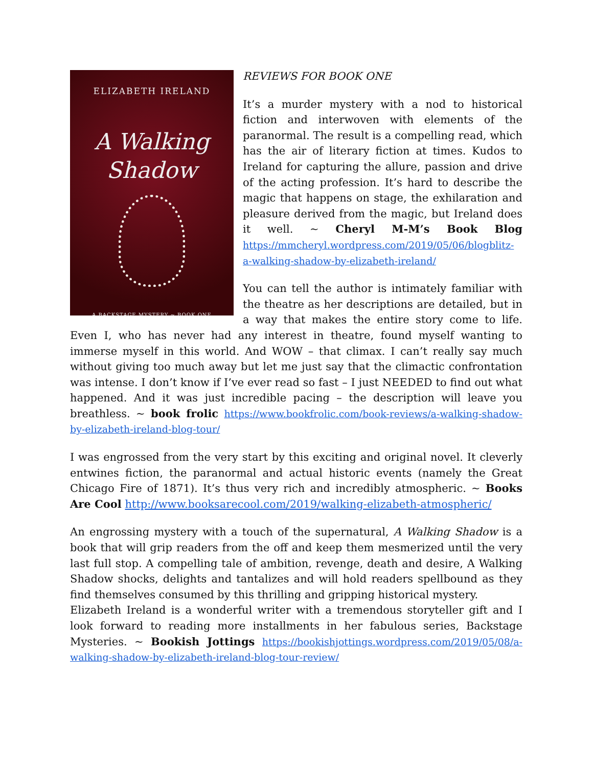ELIZABETH IRELAND
A Walking
Shadow
A BACKSTAGE MYSTERY ~ BOOK ONE
REVIEWS FOR BOOK ONE
It’s a murder mystery with a nod to historical fiction and interwoven with elements of the paranormal. The result is a compelling read, which has the air of literary fiction at times. Kudos to Ireland for capturing the allure, passion and drive of the acting profession. It’s hard to describe the magic that happens on stage, the exhilaration and pleasure derived from the magic, but Ireland does it well. ~ Cheryl M-M’s Book Blog https://mmcheryl.wordpress.com/2019/05/06/blogblitz-a-walking-shadow-by-elizabeth-ireland/
You can tell the author is intimately familiar with the theatre as her descriptions are detailed, but in a way that makes the entire story come to life. Even I, who has never had any interest in theatre, found myself wanting to immerse myself in this world. And WOW – that climax. I can’t really say much without giving too much away but let me just say that the climactic confrontation was intense. I don’t know if I’ve ever read so fast – I just NEEDED to find out what happened. And it was just incredible pacing – the description will leave you breathless. ~ book frolic https://www.bookfrolic.com/book-reviews/a-walking-shadow-by-elizabeth-ireland-blog-tour/
I was engrossed from the very start by this exciting and original novel. It cleverly entwines fiction, the paranormal and actual historic events (namely the Great Chicago Fire of 1871). It’s thus very rich and incredibly atmospheric. ~ Books Are Cool http://www.booksarecool.com/2019/walking-elizabeth-atmospheric/
An engrossing mystery with a touch of the supernatural, A Walking Shadow is a book that will grip readers from the off and keep them mesmerized until the very last full stop. A compelling tale of ambition, revenge, death and desire, A Walking Shadow shocks, delights and tantalizes and will hold readers spellbound as they find themselves consumed by this thrilling and gripping historical mystery.
Elizabeth Ireland is a wonderful writer with a tremendous storyteller gift and I look forward to reading more installments in her fabulous series, Backstage Mysteries. ~ Bookish Jottings https://bookishjottings.wordpress.com/2019/05/08/a-walking-shadow-by-elizabeth-ireland-blog-tour-review/